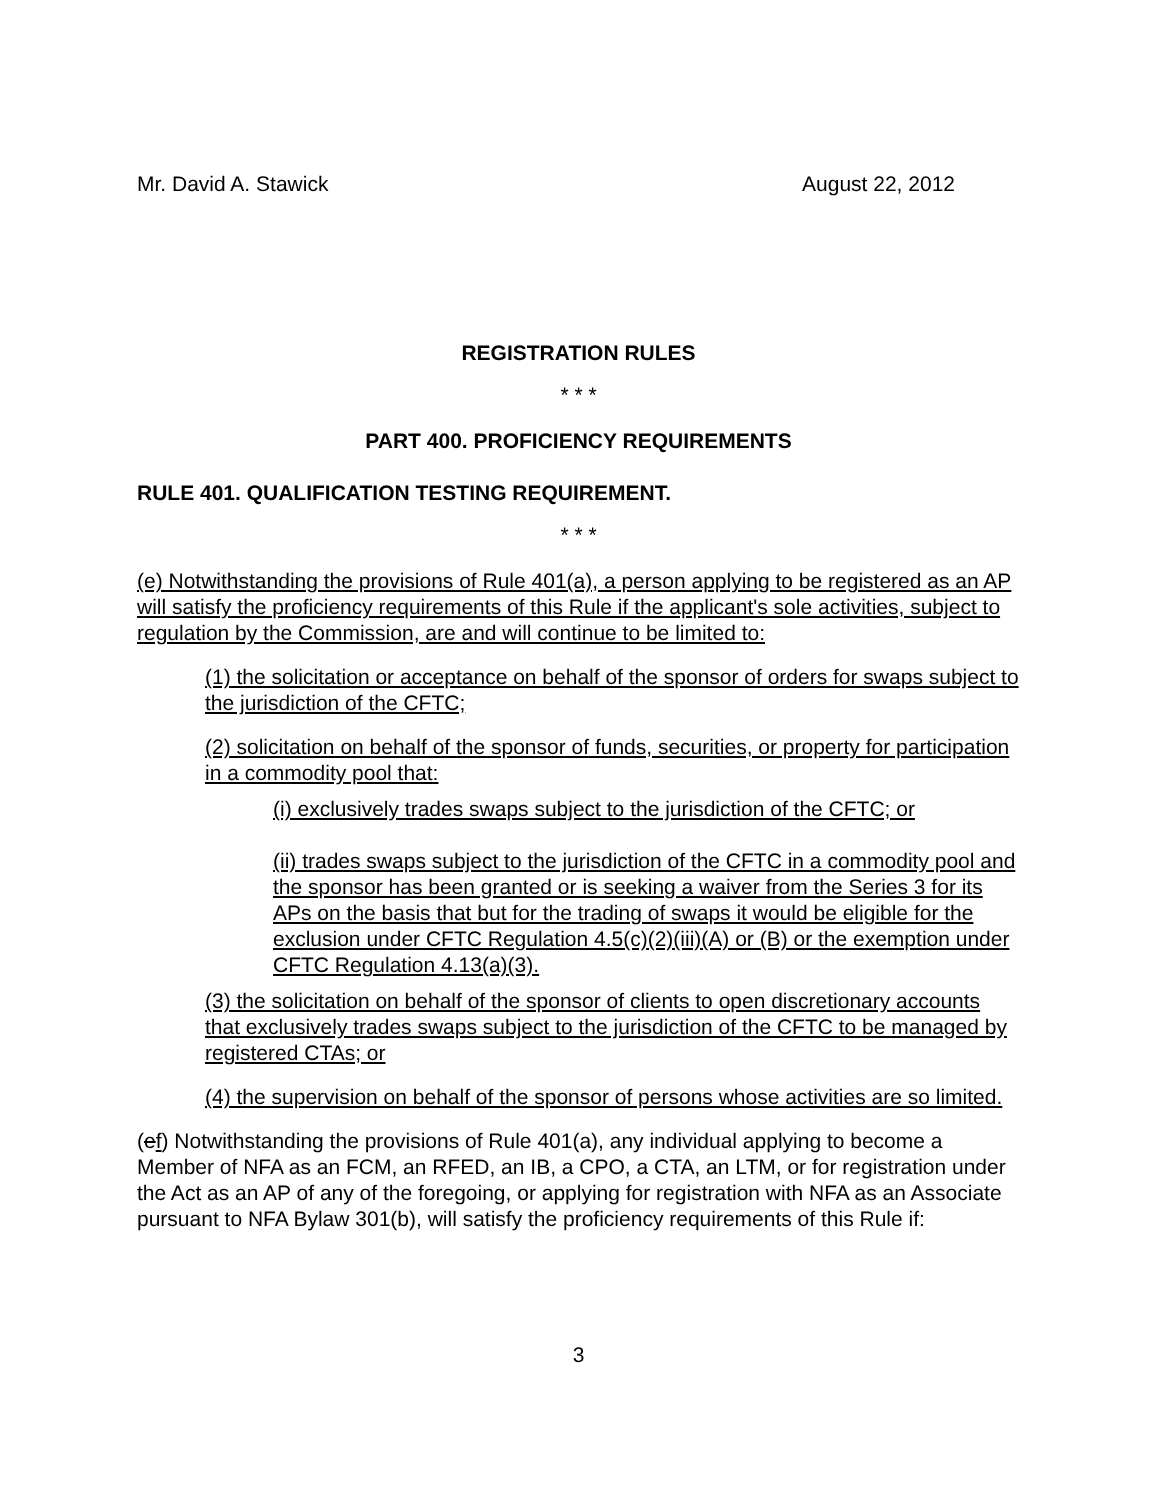Mr. David A. Stawick August 22, 2012
REGISTRATION RULES
* * *
PART 400. PROFICIENCY REQUIREMENTS
RULE 401. QUALIFICATION TESTING REQUIREMENT.
* * *
(e) Notwithstanding the provisions of Rule 401(a), a person applying to be registered as an AP will satisfy the proficiency requirements of this Rule if the applicant's sole activities, subject to regulation by the Commission, are and will continue to be limited to:
(1) the solicitation or acceptance on behalf of the sponsor of orders for swaps subject to the jurisdiction of the CFTC;
(2) solicitation on behalf of the sponsor of funds, securities, or property for participation in a commodity pool that:
(i) exclusively trades swaps subject to the jurisdiction of the CFTC; or
(ii) trades swaps subject to the jurisdiction of the CFTC in a commodity pool and the sponsor has been granted or is seeking a waiver from the Series 3 for its APs on the basis that but for the trading of swaps it would be eligible for the exclusion under CFTC Regulation 4.5(c)(2)(iii)(A) or (B) or the exemption under CFTC Regulation 4.13(a)(3).
(3) the solicitation on behalf of the sponsor of clients to open discretionary accounts that exclusively trades swaps subject to the jurisdiction of the CFTC to be managed by registered CTAs; or
(4) the supervision on behalf of the sponsor of persons whose activities are so limited.
(ef) Notwithstanding the provisions of Rule 401(a), any individual applying to become a Member of NFA as an FCM, an RFED, an IB, a CPO, a CTA, an LTM, or for registration under the Act as an AP of any of the foregoing, or applying for registration with NFA as an Associate pursuant to NFA Bylaw 301(b), will satisfy the proficiency requirements of this Rule if:
3